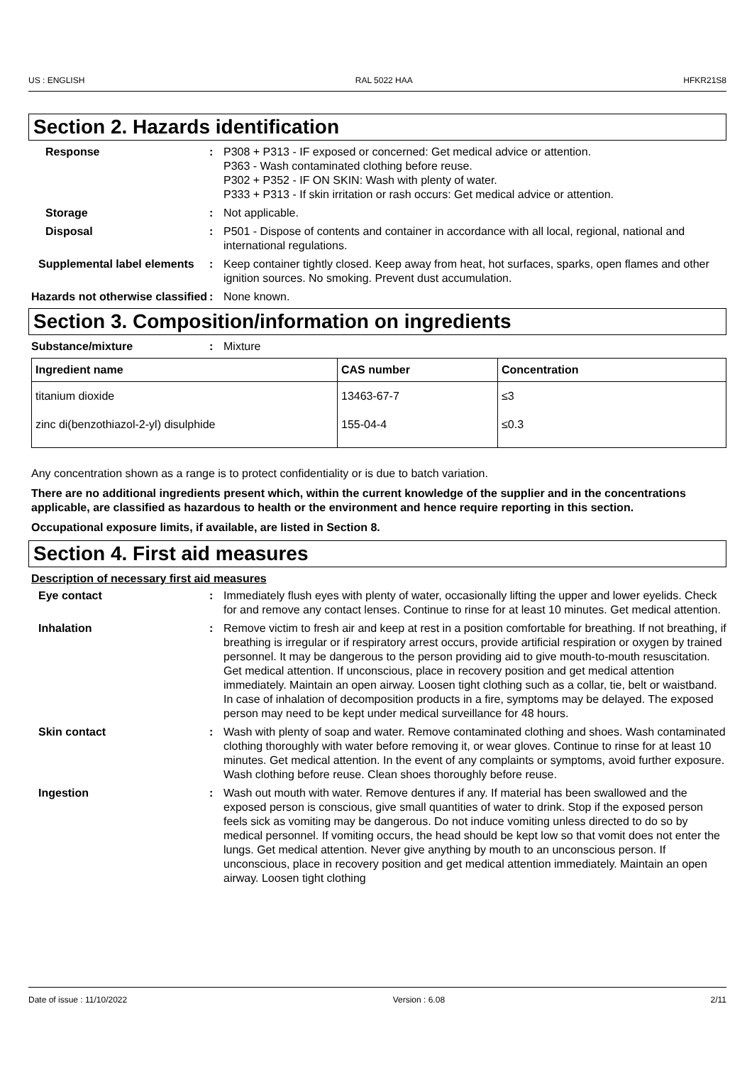US : ENGLISH RAL 5022 HAA HFKR21S8
Section 2. Hazards identification
Response : P308 + P313 - IF exposed or concerned: Get medical advice or attention.
P363 - Wash contaminated clothing before reuse.
P302 + P352 - IF ON SKIN: Wash with plenty of water.
P333 + P313 - If skin irritation or rash occurs: Get medical advice or attention.
Storage : Not applicable.
Disposal : P501 - Dispose of contents and container in accordance with all local, regional, national and international regulations.
Supplemental label elements
: Keep container tightly closed. Keep away from heat, hot surfaces, sparks, open flames and other ignition sources. No smoking. Prevent dust accumulation.
Hazards not otherwise classified
: None known.
Section 3. Composition/information on ingredients
Substance/mixture : Mixture
| Ingredient name | CAS number | Concentration |
| --- | --- | --- |
| titanium dioxide | 13463-67-7 | ≤3 |
| zinc di(benzothiazol-2-yl) disulphide | 155-04-4 | ≤0.3 |
Any concentration shown as a range is to protect confidentiality or is due to batch variation.
There are no additional ingredients present which, within the current knowledge of the supplier and in the concentrations applicable, are classified as hazardous to health or the environment and hence require reporting in this section.
Occupational exposure limits, if available, are listed in Section 8.
Section 4. First aid measures
Description of necessary first aid measures
Eye contact : Immediately flush eyes with plenty of water, occasionally lifting the upper and lower eyelids. Check for and remove any contact lenses. Continue to rinse for at least 10 minutes. Get medical attention.
Inhalation : Remove victim to fresh air and keep at rest in a position comfortable for breathing. If not breathing, if breathing is irregular or if respiratory arrest occurs, provide artificial respiration or oxygen by trained personnel. It may be dangerous to the person providing aid to give mouth-to-mouth resuscitation. Get medical attention. If unconscious, place in recovery position and get medical attention immediately. Maintain an open airway. Loosen tight clothing such as a collar, tie, belt or waistband. In case of inhalation of decomposition products in a fire, symptoms may be delayed. The exposed person may need to be kept under medical surveillance for 48 hours.
Skin contact : Wash with plenty of soap and water. Remove contaminated clothing and shoes. Wash contaminated clothing thoroughly with water before removing it, or wear gloves. Continue to rinse for at least 10 minutes. Get medical attention. In the event of any complaints or symptoms, avoid further exposure. Wash clothing before reuse. Clean shoes thoroughly before reuse.
Ingestion : Wash out mouth with water. Remove dentures if any. If material has been swallowed and the exposed person is conscious, give small quantities of water to drink. Stop if the exposed person feels sick as vomiting may be dangerous. Do not induce vomiting unless directed to do so by medical personnel. If vomiting occurs, the head should be kept low so that vomit does not enter the lungs. Get medical attention. Never give anything by mouth to an unconscious person. If unconscious, place in recovery position and get medical attention immediately. Maintain an open airway. Loosen tight clothing
Date of issue : 11/10/2022 Version : 6.08 2/11